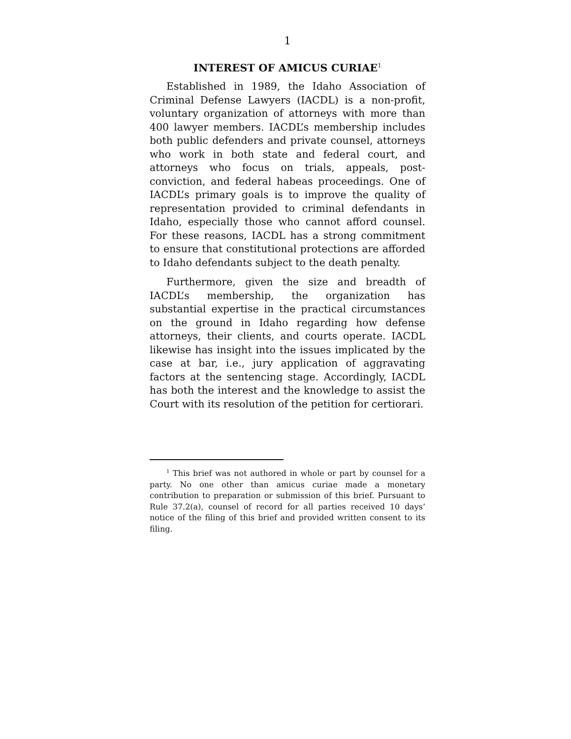1
INTEREST OF AMICUS CURIAE<sup>1</sup>
Established in 1989, the Idaho Association of Criminal Defense Lawyers (IACDL) is a non-profit, voluntary organization of attorneys with more than 400 lawyer members. IACDL’s membership includes both public defenders and private counsel, attorneys who work in both state and federal court, and attorneys who focus on trials, appeals, post-conviction, and federal habeas proceedings. One of IACDL’s primary goals is to improve the quality of representation provided to criminal defendants in Idaho, especially those who cannot afford counsel. For these reasons, IACDL has a strong commitment to ensure that constitutional protections are afforded to Idaho defendants subject to the death penalty.
Furthermore, given the size and breadth of IACDL’s membership, the organization has substantial expertise in the practical circumstances on the ground in Idaho regarding how defense attorneys, their clients, and courts operate. IACDL likewise has insight into the issues implicated by the case at bar, i.e., jury application of aggravating factors at the sentencing stage. Accordingly, IACDL has both the interest and the knowledge to assist the Court with its resolution of the petition for certiorari.
<sup>1</sup> This brief was not authored in whole or part by counsel for a party. No one other than amicus curiae made a monetary contribution to preparation or submission of this brief. Pursuant to Rule 37.2(a), counsel of record for all parties received 10 days’ notice of the filing of this brief and provided written consent to its filing.